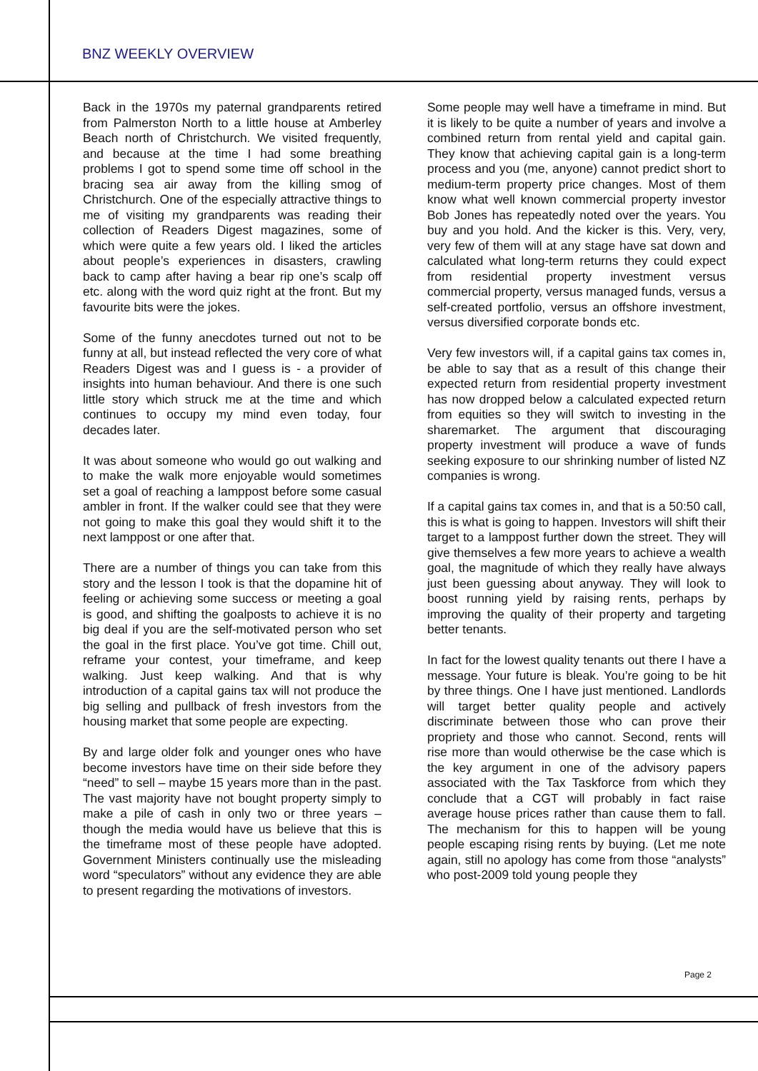BNZ WEEKLY OVERVIEW
Back in the 1970s my paternal grandparents retired from Palmerston North to a little house at Amberley Beach north of Christchurch. We visited frequently, and because at the time I had some breathing problems I got to spend some time off school in the bracing sea air away from the killing smog of Christchurch. One of the especially attractive things to me of visiting my grandparents was reading their collection of Readers Digest magazines, some of which were quite a few years old. I liked the articles about people’s experiences in disasters, crawling back to camp after having a bear rip one’s scalp off etc. along with the word quiz right at the front. But my favourite bits were the jokes.
Some of the funny anecdotes turned out not to be funny at all, but instead reflected the very core of what Readers Digest was and I guess is - a provider of insights into human behaviour. And there is one such little story which struck me at the time and which continues to occupy my mind even today, four decades later.
It was about someone who would go out walking and to make the walk more enjoyable would sometimes set a goal of reaching a lamppost before some casual ambler in front. If the walker could see that they were not going to make this goal they would shift it to the next lamppost or one after that.
There are a number of things you can take from this story and the lesson I took is that the dopamine hit of feeling or achieving some success or meeting a goal is good, and shifting the goalposts to achieve it is no big deal if you are the self-motivated person who set the goal in the first place. You’ve got time. Chill out, reframe your contest, your timeframe, and keep walking. Just keep walking. And that is why introduction of a capital gains tax will not produce the big selling and pullback of fresh investors from the housing market that some people are expecting.
By and large older folk and younger ones who have become investors have time on their side before they “need” to sell – maybe 15 years more than in the past. The vast majority have not bought property simply to make a pile of cash in only two or three years – though the media would have us believe that this is the timeframe most of these people have adopted. Government Ministers continually use the misleading word “speculators” without any evidence they are able to present regarding the motivations of investors.
Some people may well have a timeframe in mind. But it is likely to be quite a number of years and involve a combined return from rental yield and capital gain. They know that achieving capital gain is a long-term process and you (me, anyone) cannot predict short to medium-term property price changes. Most of them know what well known commercial property investor Bob Jones has repeatedly noted over the years. You buy and you hold. And the kicker is this. Very, very, very few of them will at any stage have sat down and calculated what long-term returns they could expect from residential property investment versus commercial property, versus managed funds, versus a self-created portfolio, versus an offshore investment, versus diversified corporate bonds etc.
Very few investors will, if a capital gains tax comes in, be able to say that as a result of this change their expected return from residential property investment has now dropped below a calculated expected return from equities so they will switch to investing in the sharemarket. The argument that discouraging property investment will produce a wave of funds seeking exposure to our shrinking number of listed NZ companies is wrong.
If a capital gains tax comes in, and that is a 50:50 call, this is what is going to happen. Investors will shift their target to a lamppost further down the street. They will give themselves a few more years to achieve a wealth goal, the magnitude of which they really have always just been guessing about anyway. They will look to boost running yield by raising rents, perhaps by improving the quality of their property and targeting better tenants.
In fact for the lowest quality tenants out there I have a message. Your future is bleak. You’re going to be hit by three things. One I have just mentioned. Landlords will target better quality people and actively discriminate between those who can prove their propriety and those who cannot. Second, rents will rise more than would otherwise be the case which is the key argument in one of the advisory papers associated with the Tax Taskforce from which they conclude that a CGT will probably in fact raise average house prices rather than cause them to fall. The mechanism for this to happen will be young people escaping rising rents by buying. (Let me note again, still no apology has come from those “analysts” who post-2009 told young people they
Page 2